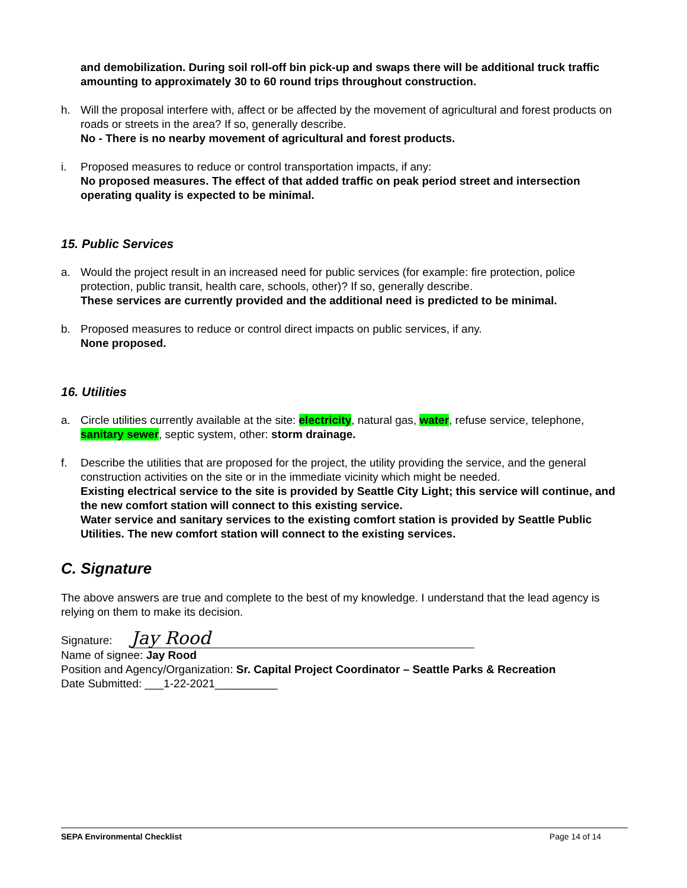and demobilization. During soil roll-off bin pick-up and swaps there will be additional truck traffic amounting to approximately 30 to 60 round trips throughout construction.
h. Will the proposal interfere with, affect or be affected by the movement of agricultural and forest products on roads or streets in the area? If so, generally describe.
No - There is no nearby movement of agricultural and forest products.
i. Proposed measures to reduce or control transportation impacts, if any:
No proposed measures. The effect of that added traffic on peak period street and intersection operating quality is expected to be minimal.
15. Public Services
a. Would the project result in an increased need for public services (for example: fire protection, police protection, public transit, health care, schools, other)? If so, generally describe.
These services are currently provided and the additional need is predicted to be minimal.
b. Proposed measures to reduce or control direct impacts on public services, if any.
None proposed.
16. Utilities
a. Circle utilities currently available at the site: electricity, natural gas, water, refuse service, telephone, sanitary sewer, septic system, other: storm drainage.
f. Describe the utilities that are proposed for the project, the utility providing the service, and the general construction activities on the site or in the immediate vicinity which might be needed.
Existing electrical service to the site is provided by Seattle City Light; this service will continue, and the new comfort station will connect to this existing service.
Water service and sanitary services to the existing comfort station is provided by Seattle Public Utilities. The new comfort station will connect to the existing services.
C. Signature
The above answers are true and complete to the best of my knowledge. I understand that the lead agency is relying on them to make its decision.
Signature: Jay Rood
Name of signee: Jay Rood
Position and Agency/Organization: Sr. Capital Project Coordinator – Seattle Parks & Recreation
Date Submitted: ___1-22-2021__________
SEPA Environmental Checklist Page 14 of 14